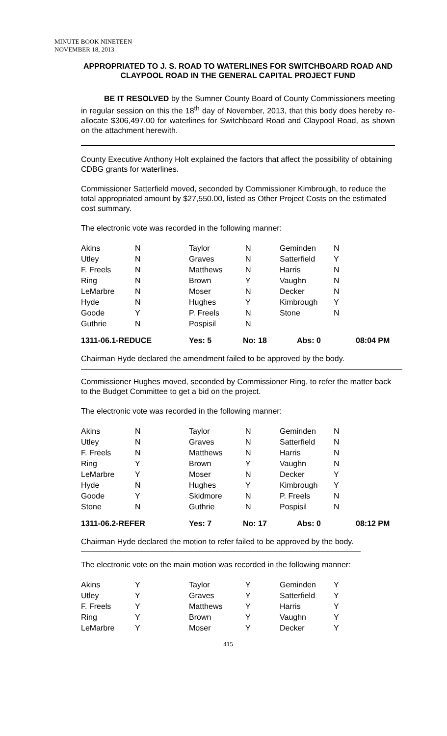MINUTE BOOK NINETEEN
NOVEMBER 18, 2013
APPROPRIATED TO J. S. ROAD TO WATERLINES FOR SWITCHBOARD ROAD AND CLAYPOOL ROAD IN THE GENERAL CAPITAL PROJECT FUND
BE IT RESOLVED by the Sumner County Board of County Commissioners meeting in regular session on this the 18<sup>th</sup> day of November, 2013, that this body does hereby re-allocate $306,497.00 for waterlines for Switchboard Road and Claypool Road, as shown on the attachment herewith.
County Executive Anthony Holt explained the factors that affect the possibility of obtaining CDBG grants for waterlines.
Commissioner Satterfield moved, seconded by Commissioner Kimbrough, to reduce the total appropriated amount by $27,550.00, listed as Other Project Costs on the estimated cost summary.
The electronic vote was recorded in the following manner:
| Akins | N | Taylor | N | Geminden | N |
| Utley | N | Graves | N | Satterfield | Y |
| F. Freels | N | Matthews | N | Harris | N |
| Ring | N | Brown | Y | Vaughn | N |
| LeMarbre | N | Moser | N | Decker | N |
| Hyde | N | Hughes | Y | Kimbrough | Y |
| Goode | Y | P. Freels | N | Stone | N |
| Guthrie | N | Pospisil | N | | |
| 1311-06.1-REDUCE | Yes: 5 | No: 18 | Abs: 0 | 08:04 PM |
Chairman Hyde declared the amendment failed to be approved by the body.
Commissioner Hughes moved, seconded by Commissioner Ring, to refer the matter back to the Budget Committee to get a bid on the project.
The electronic vote was recorded in the following manner:
| Akins | N | Taylor | N | Geminden | N |
| Utley | N | Graves | N | Satterfield | N |
| F. Freels | N | Matthews | N | Harris | N |
| Ring | Y | Brown | Y | Vaughn | N |
| LeMarbre | Y | Moser | N | Decker | Y |
| Hyde | N | Hughes | Y | Kimbrough | Y |
| Goode | Y | Skidmore | N | P. Freels | N |
| Stone | N | Guthrie | N | Pospisil | N |
| 1311-06.2-REFER | Yes: 7 | No: 17 | Abs: 0 | 08:12 PM |
Chairman Hyde declared the motion to refer failed to be approved by the body.
The electronic vote on the main motion was recorded in the following manner:
| Akins | Y | Taylor | Y | Geminden | Y |
| Utley | Y | Graves | Y | Satterfield | Y |
| F. Freels | Y | Matthews | Y | Harris | Y |
| Ring | Y | Brown | Y | Vaughn | Y |
| LeMarbre | Y | Moser | Y | Decker | Y |
415